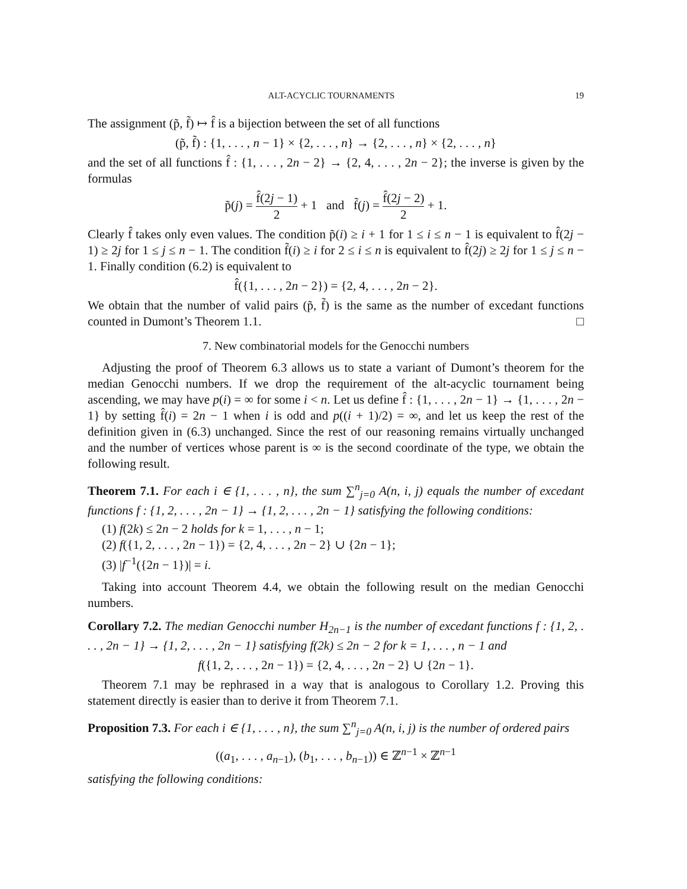ALT-ACYCLIC TOURNAMENTS 19
The assignment (p̃, f̃) ↦ f̂ is a bijection between the set of all functions
(p̃, f̃) : {1, . . . , n − 1} × {2, . . . , n} → {2, . . . , n} × {2, . . . , n}
and the set of all functions f̂ : {1, . . . , 2n − 2} → {2, 4, . . . , 2n − 2}; the inverse is given by the formulas
p̃(j) = f̂(2j − 1) 2 + 1 and f̃(j) = f̂(2j − 2) 2 + 1.
Clearly f̂ takes only even values. The condition p̃(i) ≥ i + 1 for 1 ≤ i ≤ n − 1 is equivalent to f̂(2j − 1) ≥ 2j for 1 ≤ j ≤ n − 1. The condition f̃(i) ≥ i for 2 ≤ i ≤ n is equivalent to f̂(2j) ≥ 2j for 1 ≤ j ≤ n − 1. Finally condition (6.2) is equivalent to
f̂({1, . . . , 2n − 2}) = {2, 4, . . . , 2n − 2}.
We obtain that the number of valid pairs (p̃, f̃) is the same as the number of excedant functions counted in Dumont’s Theorem 1.1. □
7. New combinatorial models for the Genocchi numbers
Adjusting the proof of Theorem 6.3 allows us to state a variant of Dumont’s theorem for the median Genocchi numbers. If we drop the requirement of the alt-acyclic tournament being ascending, we may have p(i) = ∞ for some i < n. Let us define f̂ : {1, . . . , 2n − 1} → {1, . . . , 2n − 1} by setting f̂(i) = 2n − 1 when i is odd and p((i + 1)/2) = ∞, and let us keep the rest of the definition given in (6.3) unchanged. Since the rest of our reasoning remains virtually unchanged and the number of vertices whose parent is ∞ is the second coordinate of the type, we obtain the following result.
Theorem 7.1. For each i ∈ {1, . . . , n}, the sum ∑<sup>n</sup><sub>j=0</sub> A(n, i, j) equals the number of excedant functions f : {1, 2, . . . , 2n − 1} → {1, 2, . . . , 2n − 1} satisfying the following conditions:
(1) f(2k) ≤ 2n − 2 holds for k = 1, . . . , n − 1;
(2) f({1, 2, . . . , 2n − 1}) = {2, 4, . . . , 2n − 2} ∪ {2n − 1};
(3) |f<sup>−1</sup>({2n − 1})| = i.
Taking into account Theorem 4.4, we obtain the following result on the median Genocchi numbers.
Corollary 7.2. The median Genocchi number H<sub>2n−1</sub> is the number of excedant functions f : {1, 2, . . . , 2n − 1} → {1, 2, . . . , 2n − 1} satisfying f(2k) ≤ 2n − 2 for k = 1, . . . , n − 1 and
f({1, 2, . . . , 2n − 1}) = {2, 4, . . . , 2n − 2} ∪ {2n − 1}.
Theorem 7.1 may be rephrased in a way that is analogous to Corollary 1.2. Proving this statement directly is easier than to derive it from Theorem 7.1.
Proposition 7.3. For each i ∈ {1, . . . , n}, the sum ∑<sup>n</sup><sub>j=0</sub> A(n, i, j) is the number of ordered pairs
((a<sub>1</sub>, . . . , a<sub>n−1</sub>), (b<sub>1</sub>, . . . , b<sub>n−1</sub>)) ∈ ℤ<sup>n−1</sup> × ℤ<sup>n−1</sup>
satisfying the following conditions: